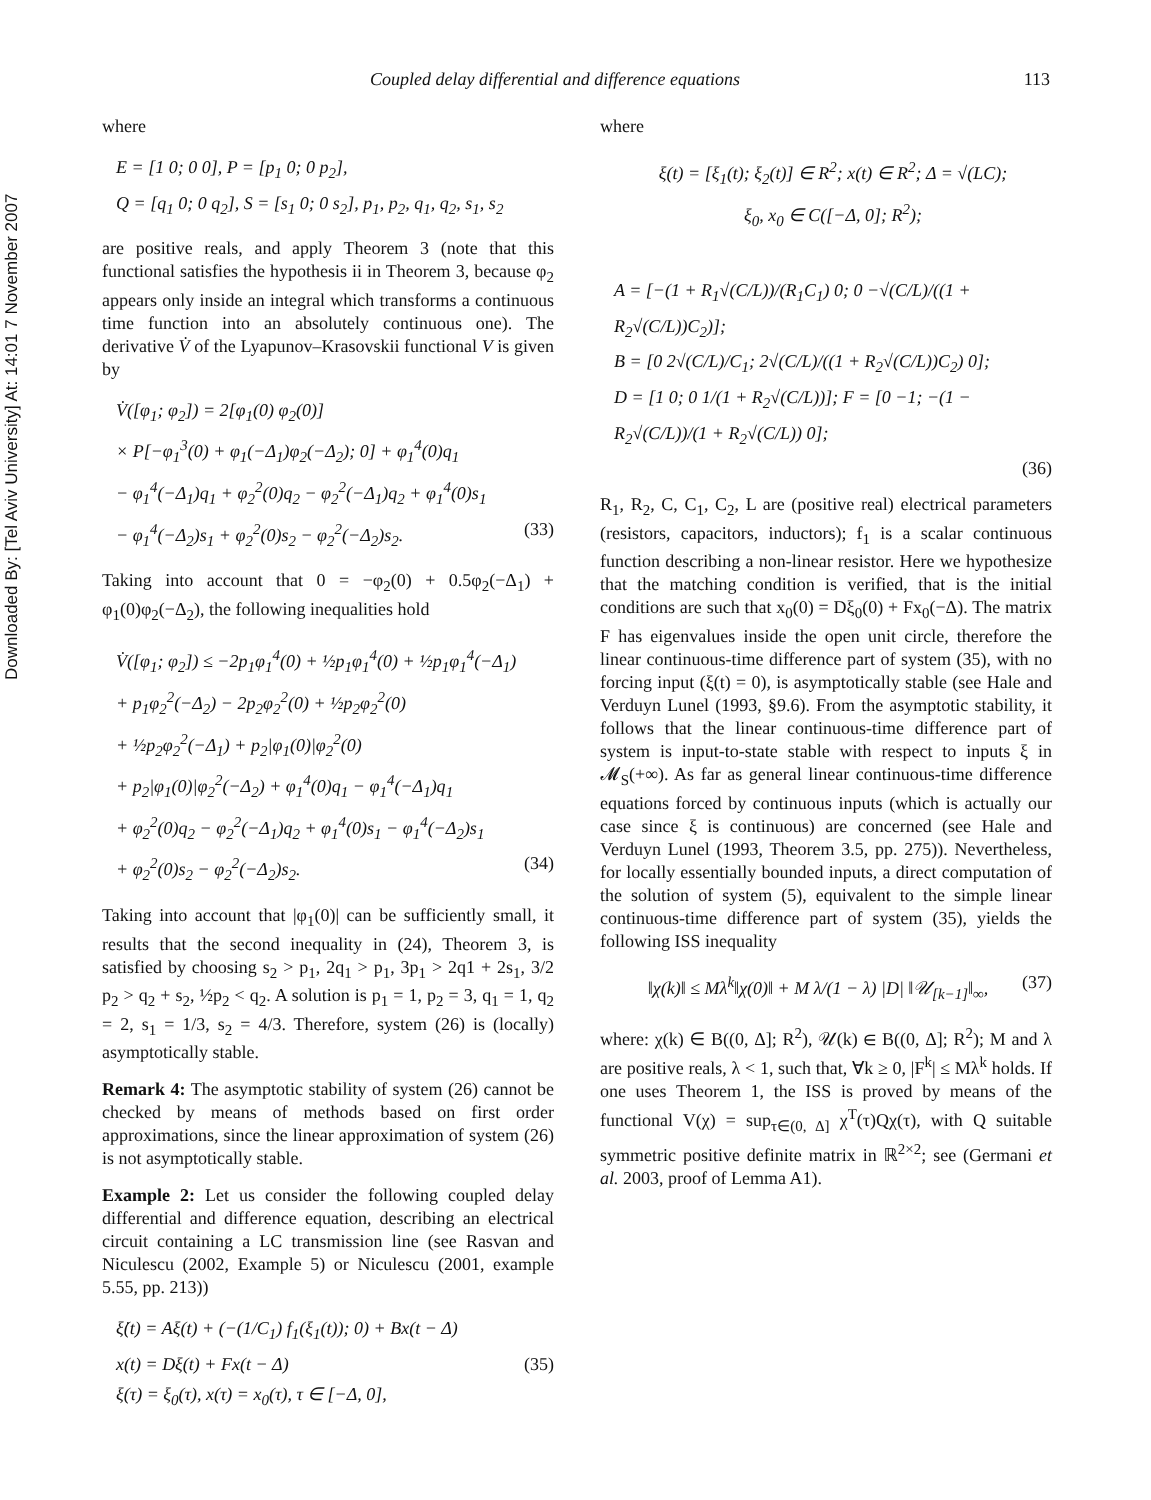Downloaded By: [Tel Aviv University] At: 14:01 7 November 2007
Coupled delay differential and difference equations 113
where
E = [1 0; 0 0], P = [p<sub>1</sub> 0; 0 p<sub>2</sub>],
Q = [q<sub>1</sub> 0; 0 q<sub>2</sub>], S = [s<sub>1</sub> 0; 0 s<sub>2</sub>], p<sub>1</sub>, p<sub>2</sub>, q<sub>1</sub>, q<sub>2</sub>, s<sub>1</sub>, s<sub>2</sub>
are positive reals, and apply Theorem 3 (note that this functional satisfies the hypothesis ii in Theorem 3, because φ<sub>2</sub> appears only inside an integral which transforms a continuous time function into an absolutely continuous one). The derivative V̇ of the Lyapunov–Krasovskii functional V is given by
V̇([φ<sub>1</sub>; φ<sub>2</sub>]) = 2[φ<sub>1</sub>(0) φ<sub>2</sub>(0)]
× P[−φ<sub>1</sub><sup>3</sup>(0) + φ<sub>1</sub>(−Δ<sub>1</sub>)φ<sub>2</sub>(−Δ<sub>2</sub>); 0] + φ<sub>1</sub><sup>4</sup>(0)q<sub>1</sub>
− φ<sub>1</sub><sup>4</sup>(−Δ<sub>1</sub>)q<sub>1</sub> + φ<sub>2</sub><sup>2</sup>(0)q<sub>2</sub> − φ<sub>2</sub><sup>2</sup>(−Δ<sub>1</sub>)q<sub>2</sub> + φ<sub>1</sub><sup>4</sup>(0)s<sub>1</sub>
− φ<sub>1</sub><sup>4</sup>(−Δ<sub>2</sub>)s<sub>1</sub> + φ<sub>2</sub><sup>2</sup>(0)s<sub>2</sub> − φ<sub>2</sub><sup>2</sup>(−Δ<sub>2</sub>)s<sub>2</sub>. (33)
Taking into account that 0 = −φ<sub>2</sub>(0) + 0.5φ<sub>2</sub>(−Δ<sub>1</sub>) + φ<sub>1</sub>(0)φ<sub>2</sub>(−Δ<sub>2</sub>), the following inequalities hold
V̇([φ<sub>1</sub>; φ<sub>2</sub>]) ≤ −2p<sub>1</sub>φ<sub>1</sub><sup>4</sup>(0) + ½p<sub>1</sub>φ<sub>1</sub><sup>4</sup>(0) + ½p<sub>1</sub>φ<sub>1</sub><sup>4</sup>(−Δ<sub>1</sub>)
+ p<sub>1</sub>φ<sub>2</sub><sup>2</sup>(−Δ<sub>2</sub>) − 2p<sub>2</sub>φ<sub>2</sub><sup>2</sup>(0) + ½p<sub>2</sub>φ<sub>2</sub><sup>2</sup>(0)
+ ½p<sub>2</sub>φ<sub>2</sub><sup>2</sup>(−Δ<sub>1</sub>) + p<sub>2</sub>|φ<sub>1</sub>(0)|φ<sub>2</sub><sup>2</sup>(0)
+ p<sub>2</sub>|φ<sub>1</sub>(0)|φ<sub>2</sub><sup>2</sup>(−Δ<sub>2</sub>) + φ<sub>1</sub><sup>4</sup>(0)q<sub>1</sub> − φ<sub>1</sub><sup>4</sup>(−Δ<sub>1</sub>)q<sub>1</sub>
+ φ<sub>2</sub><sup>2</sup>(0)q<sub>2</sub> − φ<sub>2</sub><sup>2</sup>(−Δ<sub>1</sub>)q<sub>2</sub> + φ<sub>1</sub><sup>4</sup>(0)s<sub>1</sub> − φ<sub>1</sub><sup>4</sup>(−Δ<sub>2</sub>)s<sub>1</sub>
+ φ<sub>2</sub><sup>2</sup>(0)s<sub>2</sub> − φ<sub>2</sub><sup>2</sup>(−Δ<sub>2</sub>)s<sub>2</sub>. (34)
Taking into account that |φ<sub>1</sub>(0)| can be sufficiently small, it results that the second inequality in (24), Theorem 3, is satisfied by choosing s<sub>2</sub> > p<sub>1</sub>, 2q<sub>1</sub> > p<sub>1</sub>, 3p<sub>1</sub> > 2q1 + 2s<sub>1</sub>, 3/2 p<sub>2</sub> > q<sub>2</sub> + s<sub>2</sub>, ½p<sub>2</sub> < q<sub>2</sub>. A solution is p<sub>1</sub> = 1, p<sub>2</sub> = 3, q<sub>1</sub> = 1, q<sub>2</sub> = 2, s<sub>1</sub> = 1/3, s<sub>2</sub> = 4/3. Therefore, system (26) is (locally) asymptotically stable.
Remark 4: The asymptotic stability of system (26) cannot be checked by means of methods based on first order approximations, since the linear approximation of system (26) is not asymptotically stable.
Example 2: Let us consider the following coupled delay differential and difference equation, describing an electrical circuit containing a LC transmission line (see Rasvan and Niculescu (2002, Example 5) or Niculescu (2001, example 5.55, pp. 213))
ξ̇(t) = Aξ(t) + (−(1/C<sub>1</sub>) f<sub>1</sub>(ξ<sub>1</sub>(t)); 0) + Bx(t − Δ)
x(t) = Dξ(t) + Fx(t − Δ) (35)
ξ(τ) = ξ<sub>0</sub>(τ), x(τ) = x<sub>0</sub>(τ), τ ∈ [−Δ, 0],
where
ξ(t) = [ξ<sub>1</sub>(t); ξ<sub>2</sub>(t)] ∈ R<sup>2</sup>; x(t) ∈ R<sup>2</sup>; Δ = √(LC);
ξ<sub>0</sub>, x<sub>0</sub> ∈ C([−Δ, 0]; R<sup>2</sup>);
A = [−(1 + R<sub>1</sub>√(C/L))/(R<sub>1</sub>C<sub>1</sub>) 0; 0 −√(C/L)/((1 + R<sub>2</sub>√(C/L))C<sub>2</sub>)];
B = [0 2√(C/L)/C<sub>1</sub>; 2√(C/L)/((1 + R<sub>2</sub>√(C/L))C<sub>2</sub>) 0];
D = [1 0; 0 1/(1 + R<sub>2</sub>√(C/L))]; F = [0 −1; −(1 − R<sub>2</sub>√(C/L))/(1 + R<sub>2</sub>√(C/L)) 0];
(36)
R<sub>1</sub>, R<sub>2</sub>, C, C<sub>1</sub>, C<sub>2</sub>, L are (positive real) electrical parameters (resistors, capacitors, inductors); f<sub>1</sub> is a scalar continuous function describing a non-linear resistor. Here we hypothesize that the matching condition is verified, that is the initial conditions are such that x<sub>0</sub>(0) = Dξ<sub>0</sub>(0) + Fx<sub>0</sub>(−Δ). The matrix F has eigenvalues inside the open unit circle, therefore the linear continuous-time difference part of system (35), with no forcing input (ξ(t) = 0), is asymptotically stable (see Hale and Verduyn Lunel (1993, §9.6). From the asymptotic stability, it follows that the linear continuous-time difference part of system is input-to-state stable with respect to inputs ξ in 𝓜<sub>S</sub>(+∞). As far as general linear continuous-time difference equations forced by continuous inputs (which is actually our case since ξ is continuous) are concerned (see Hale and Verduyn Lunel (1993, Theorem 3.5, pp. 275)). Nevertheless, for locally essentially bounded inputs, a direct computation of the solution of system (5), equivalent to the simple linear continuous-time difference part of system (35), yields the following ISS inequality
‖χ(k)‖ ≤ Mλ<sup>k</sup>‖χ(0)‖ + M λ/(1 − λ) |D| ‖𝒰<sub>[k−1]</sub>‖<sub>∞</sub>, (37)
where: χ(k) ∈ B((0, Δ]; R<sup>2</sup>), 𝒰(k) ∈ B((0, Δ]; R<sup>2</sup>); M and λ are positive reals, λ < 1, such that, ∀k ≥ 0, |F<sup>k</sup>| ≤ Mλ<sup>k</sup> holds. If one uses Theorem 1, the ISS is proved by means of the functional V(χ) = sup<sub>τ∈(0, Δ]</sub> χ<sup>T</sup>(τ)Qχ(τ), with Q suitable symmetric positive definite matrix in ℝ<sup>2×2</sup>; see (Germani et al. 2003, proof of Lemma A1).